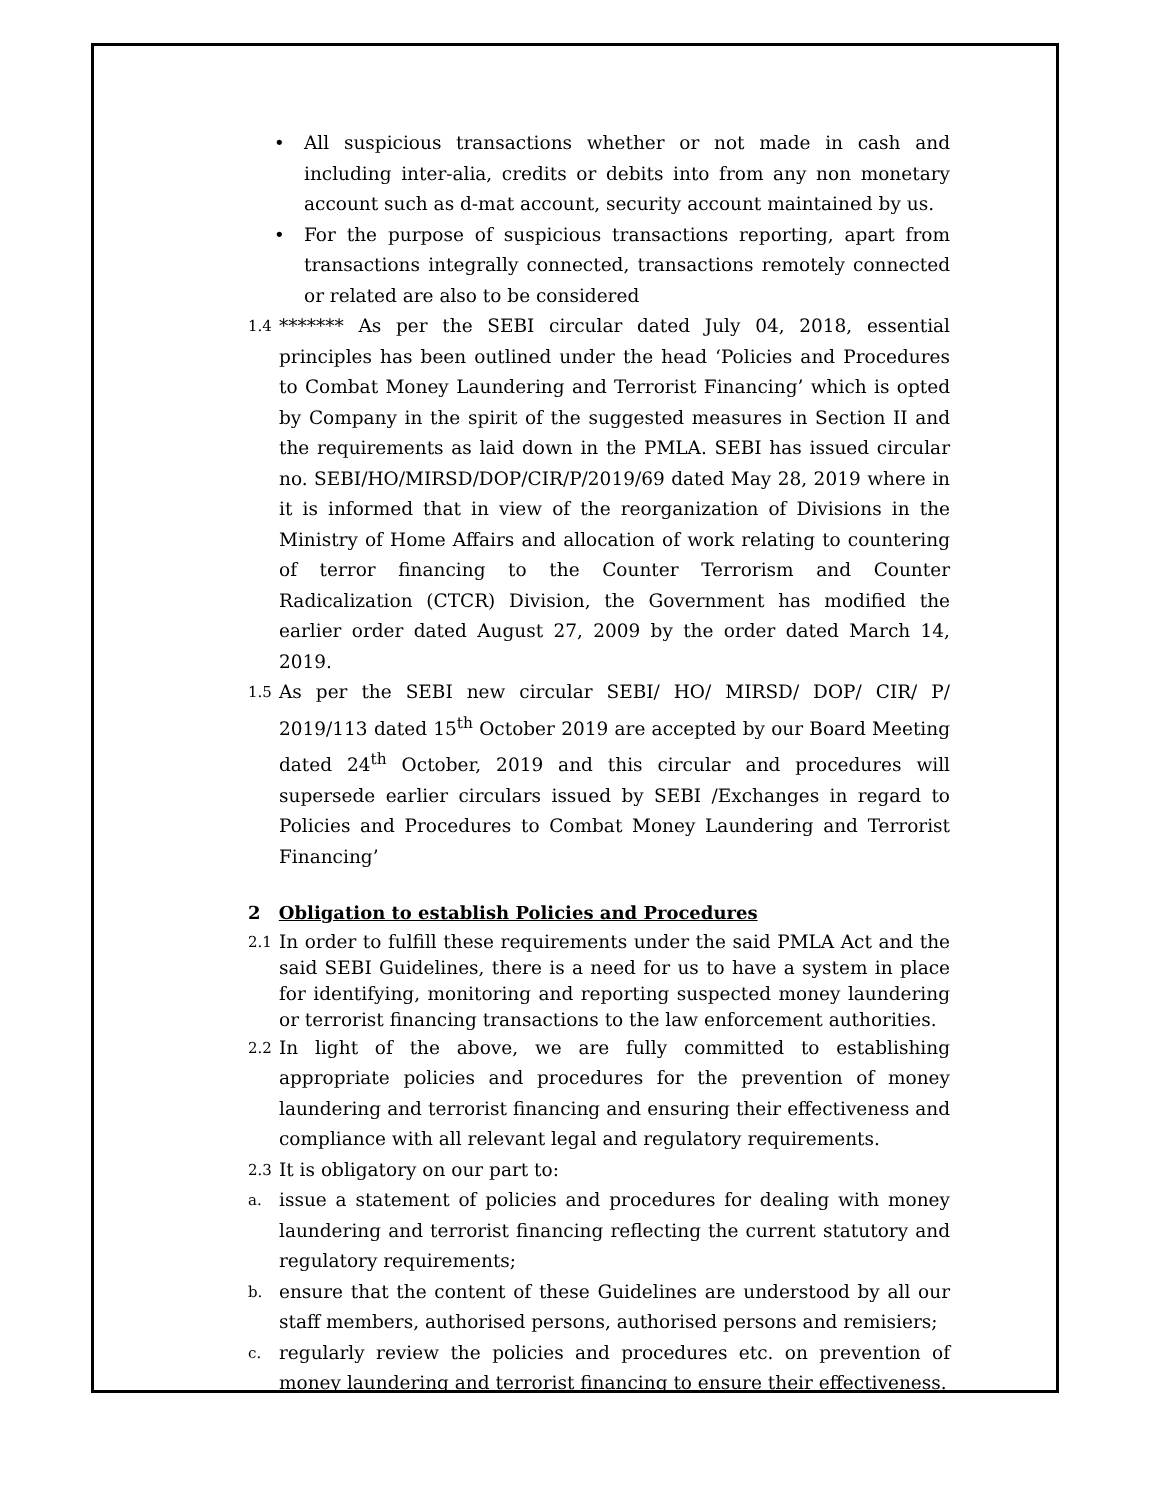• All suspicious transactions whether or not made in cash and including inter-alia, credits or debits into from any non monetary account such as d-mat account, security account maintained by us.
• For the purpose of suspicious transactions reporting, apart from transactions integrally connected, transactions remotely connected or related are also to be considered
1.4
******* As per the SEBI circular dated July 04, 2018, essential principles has been outlined under the head ‘Policies and Procedures to Combat Money Laundering and Terrorist Financing’ which is opted by Company in the spirit of the suggested measures in Section II and the requirements as laid down in the PMLA. SEBI has issued circular no. SEBI/HO/MIRSD/DOP/CIR/P/2019/69 dated May 28, 2019 where in it is informed that in view of the reorganization of Divisions in the Ministry of Home Affairs and allocation of work relating to countering of terror financing to the Counter Terrorism and Counter Radicalization (CTCR) Division, the Government has modified the earlier order dated August 27, 2009 by the order dated March 14, 2019.
1.5
As per the SEBI new circular SEBI/ HO/ MIRSD/ DOP/ CIR/ P/ 2019/113 dated 15<sup>th</sup> October 2019 are accepted by our Board Meeting dated 24<sup>th</sup> October, 2019 and this circular and procedures will supersede earlier circulars issued by SEBI /Exchanges in regard to Policies and Procedures to Combat Money Laundering and Terrorist Financing’
2 Obligation to establish Policies and Procedures
2.1
In order to fulfill these requirements under the said PMLA Act and the said SEBI Guidelines, there is a need for us to have a system in place for identifying, monitoring and reporting suspected money laundering or terrorist financing transactions to the law enforcement authorities.
2.2
In light of the above, we are fully committed to establishing appropriate policies and procedures for the prevention of money laundering and terrorist financing and ensuring their effectiveness and compliance with all relevant legal and regulatory requirements.
2.3
It is obligatory on our part to:
a.
issue a statement of policies and procedures for dealing with money laundering and terrorist financing reflecting the current statutory and regulatory requirements;
b.
ensure that the content of these Guidelines are understood by all our staff members, authorised persons, authorised persons and remisiers;
c.
regularly review the policies and procedures etc. on prevention of money laundering and terrorist financing to ensure their effectiveness.